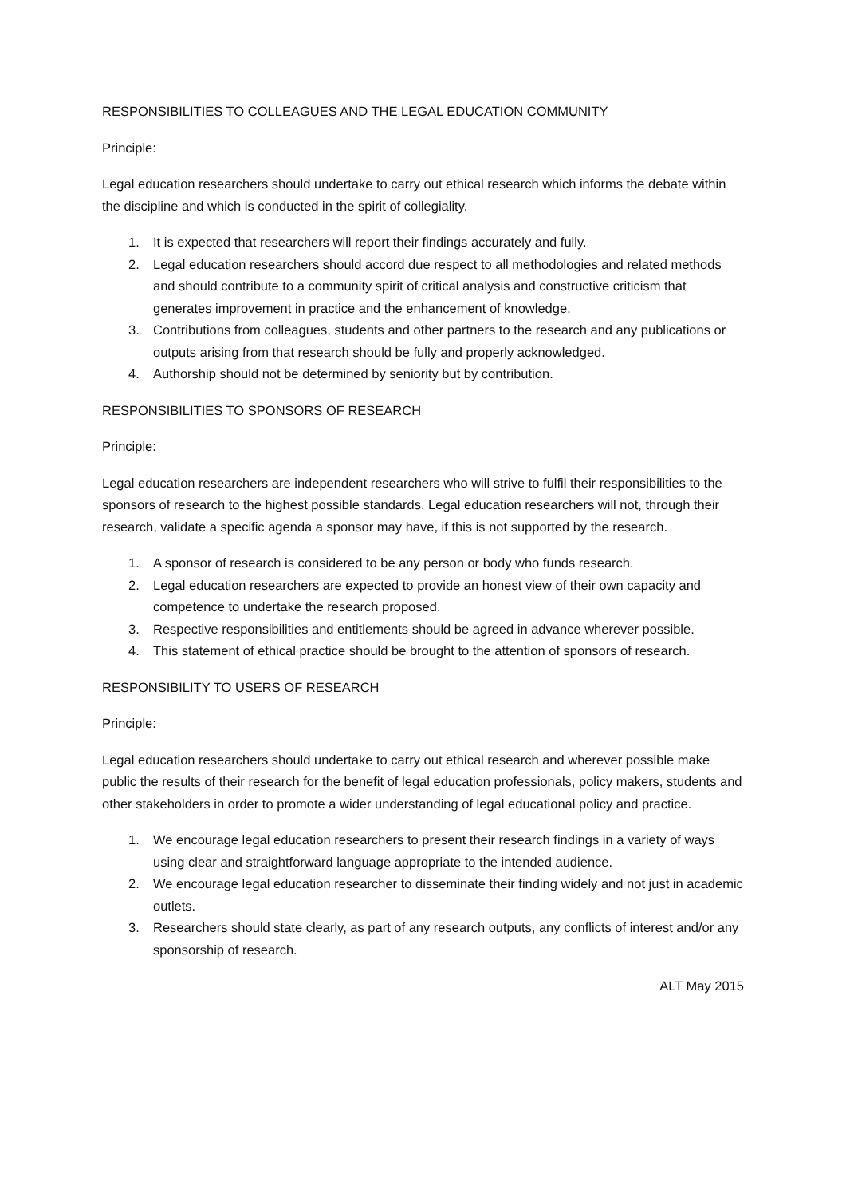RESPONSIBILITIES TO COLLEAGUES AND THE LEGAL EDUCATION COMMUNITY
Principle:
Legal education researchers should undertake to carry out ethical research which informs the debate within the discipline and which is conducted in the spirit of collegiality.
1. It is expected that researchers will report their findings accurately and fully.
2. Legal education researchers should accord due respect to all methodologies and related methods and should contribute to a community spirit of critical analysis and constructive criticism that generates improvement in practice and the enhancement of knowledge.
3. Contributions from colleagues, students and other partners to the research and any publications or outputs arising from that research should be fully and properly acknowledged.
4. Authorship should not be determined by seniority but by contribution.
RESPONSIBILITIES TO SPONSORS OF RESEARCH
Principle:
Legal education researchers are independent researchers who will strive to fulfil their responsibilities to the sponsors of research to the highest possible standards. Legal education researchers will not, through their research, validate a specific agenda a sponsor may have, if this is not supported by the research.
1. A sponsor of research is considered to be any person or body who funds research.
2. Legal education researchers are expected to provide an honest view of their own capacity and competence to undertake the research proposed.
3. Respective responsibilities and entitlements should be agreed in advance wherever possible.
4. This statement of ethical practice should be brought to the attention of sponsors of research.
RESPONSIBILITY TO USERS OF RESEARCH
Principle:
Legal education researchers should undertake to carry out ethical research and wherever possible make public the results of their research for the benefit of legal education professionals, policy makers, students and other stakeholders in order to promote a wider understanding of legal educational policy and practice.
1. We encourage legal education researchers to present their research findings in a variety of ways using clear and straightforward language appropriate to the intended audience.
2. We encourage legal education researcher to disseminate their finding widely and not just in academic outlets.
3. Researchers should state clearly, as part of any research outputs, any conflicts of interest and/or any sponsorship of research.
ALT May 2015